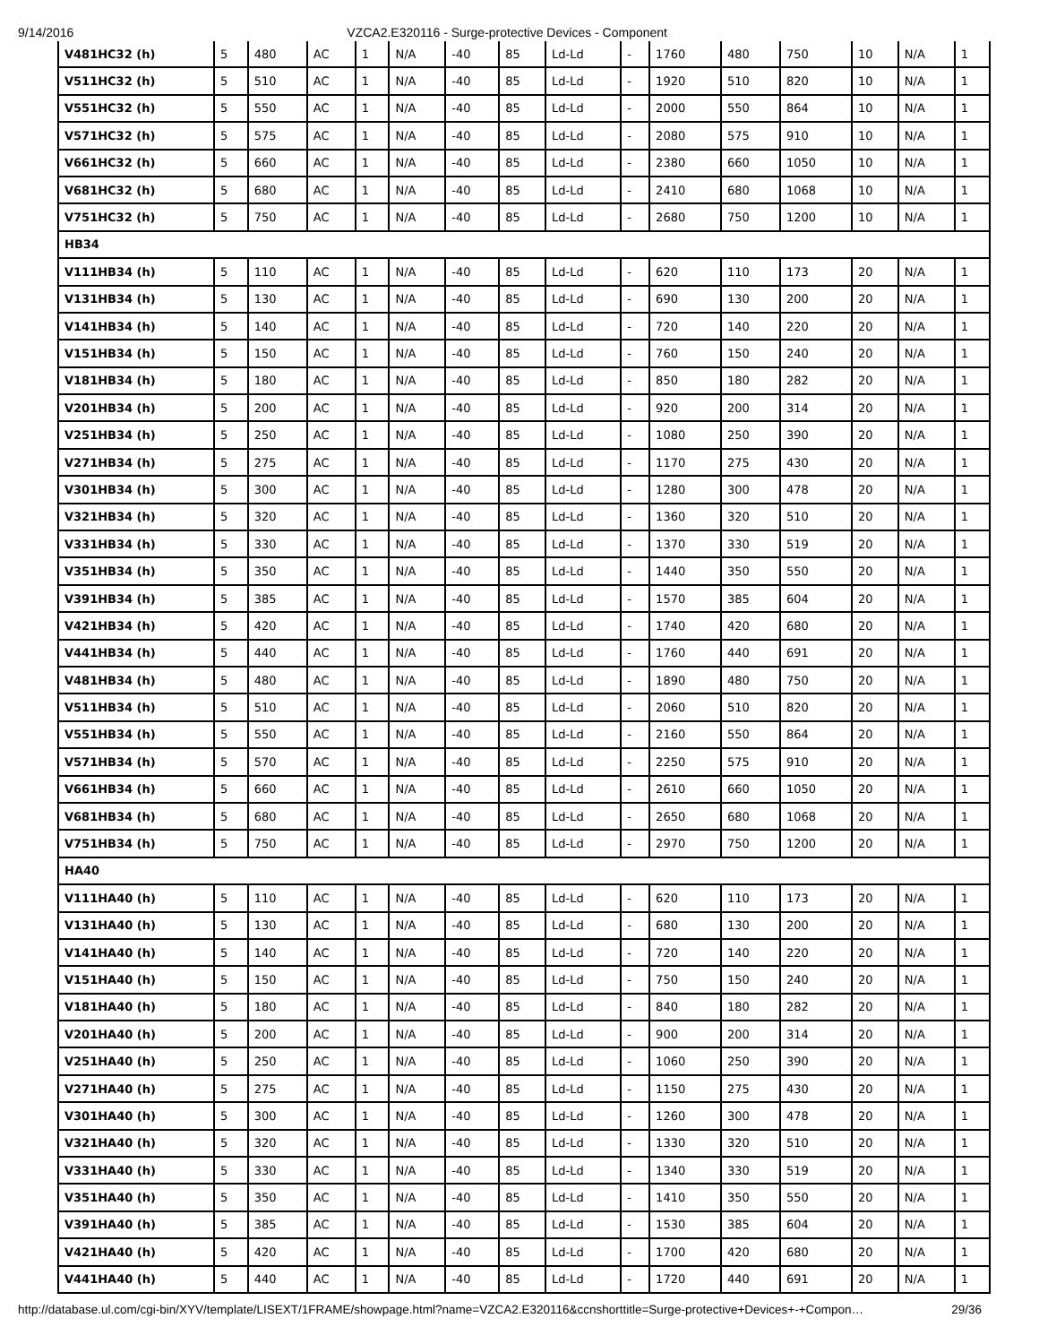9/14/2016 VZCA2.E320116 - Surge-protective Devices - Component
| V481HC32 (h) | 5 | 480 | AC | 1 | N/A | -40 | 85 | Ld-Ld | - | 1760 | 480 | 750 | 10 | N/A | 1 |
| V511HC32 (h) | 5 | 510 | AC | 1 | N/A | -40 | 85 | Ld-Ld | - | 1920 | 510 | 820 | 10 | N/A | 1 |
| V551HC32 (h) | 5 | 550 | AC | 1 | N/A | -40 | 85 | Ld-Ld | - | 2000 | 550 | 864 | 10 | N/A | 1 |
| V571HC32 (h) | 5 | 575 | AC | 1 | N/A | -40 | 85 | Ld-Ld | - | 2080 | 575 | 910 | 10 | N/A | 1 |
| V661HC32 (h) | 5 | 660 | AC | 1 | N/A | -40 | 85 | Ld-Ld | - | 2380 | 660 | 1050 | 10 | N/A | 1 |
| V681HC32 (h) | 5 | 680 | AC | 1 | N/A | -40 | 85 | Ld-Ld | - | 2410 | 680 | 1068 | 10 | N/A | 1 |
| V751HC32 (h) | 5 | 750 | AC | 1 | N/A | -40 | 85 | Ld-Ld | - | 2680 | 750 | 1200 | 10 | N/A | 1 |
| HB34 | | | | | | | | | | | | | | | |
| V111HB34 (h) | 5 | 110 | AC | 1 | N/A | -40 | 85 | Ld-Ld | - | 620 | 110 | 173 | 20 | N/A | 1 |
| V131HB34 (h) | 5 | 130 | AC | 1 | N/A | -40 | 85 | Ld-Ld | - | 690 | 130 | 200 | 20 | N/A | 1 |
| V141HB34 (h) | 5 | 140 | AC | 1 | N/A | -40 | 85 | Ld-Ld | - | 720 | 140 | 220 | 20 | N/A | 1 |
| V151HB34 (h) | 5 | 150 | AC | 1 | N/A | -40 | 85 | Ld-Ld | - | 760 | 150 | 240 | 20 | N/A | 1 |
| V181HB34 (h) | 5 | 180 | AC | 1 | N/A | -40 | 85 | Ld-Ld | - | 850 | 180 | 282 | 20 | N/A | 1 |
| V201HB34 (h) | 5 | 200 | AC | 1 | N/A | -40 | 85 | Ld-Ld | - | 920 | 200 | 314 | 20 | N/A | 1 |
| V251HB34 (h) | 5 | 250 | AC | 1 | N/A | -40 | 85 | Ld-Ld | - | 1080 | 250 | 390 | 20 | N/A | 1 |
| V271HB34 (h) | 5 | 275 | AC | 1 | N/A | -40 | 85 | Ld-Ld | - | 1170 | 275 | 430 | 20 | N/A | 1 |
| V301HB34 (h) | 5 | 300 | AC | 1 | N/A | -40 | 85 | Ld-Ld | - | 1280 | 300 | 478 | 20 | N/A | 1 |
| V321HB34 (h) | 5 | 320 | AC | 1 | N/A | -40 | 85 | Ld-Ld | - | 1360 | 320 | 510 | 20 | N/A | 1 |
| V331HB34 (h) | 5 | 330 | AC | 1 | N/A | -40 | 85 | Ld-Ld | - | 1370 | 330 | 519 | 20 | N/A | 1 |
| V351HB34 (h) | 5 | 350 | AC | 1 | N/A | -40 | 85 | Ld-Ld | - | 1440 | 350 | 550 | 20 | N/A | 1 |
| V391HB34 (h) | 5 | 385 | AC | 1 | N/A | -40 | 85 | Ld-Ld | - | 1570 | 385 | 604 | 20 | N/A | 1 |
| V421HB34 (h) | 5 | 420 | AC | 1 | N/A | -40 | 85 | Ld-Ld | - | 1740 | 420 | 680 | 20 | N/A | 1 |
| V441HB34 (h) | 5 | 440 | AC | 1 | N/A | -40 | 85 | Ld-Ld | - | 1760 | 440 | 691 | 20 | N/A | 1 |
| V481HB34 (h) | 5 | 480 | AC | 1 | N/A | -40 | 85 | Ld-Ld | - | 1890 | 480 | 750 | 20 | N/A | 1 |
| V511HB34 (h) | 5 | 510 | AC | 1 | N/A | -40 | 85 | Ld-Ld | - | 2060 | 510 | 820 | 20 | N/A | 1 |
| V551HB34 (h) | 5 | 550 | AC | 1 | N/A | -40 | 85 | Ld-Ld | - | 2160 | 550 | 864 | 20 | N/A | 1 |
| V571HB34 (h) | 5 | 570 | AC | 1 | N/A | -40 | 85 | Ld-Ld | - | 2250 | 575 | 910 | 20 | N/A | 1 |
| V661HB34 (h) | 5 | 660 | AC | 1 | N/A | -40 | 85 | Ld-Ld | - | 2610 | 660 | 1050 | 20 | N/A | 1 |
| V681HB34 (h) | 5 | 680 | AC | 1 | N/A | -40 | 85 | Ld-Ld | - | 2650 | 680 | 1068 | 20 | N/A | 1 |
| V751HB34 (h) | 5 | 750 | AC | 1 | N/A | -40 | 85 | Ld-Ld | - | 2970 | 750 | 1200 | 20 | N/A | 1 |
| HA40 | | | | | | | | | | | | | | | |
| V111HA40 (h) | 5 | 110 | AC | 1 | N/A | -40 | 85 | Ld-Ld | - | 620 | 110 | 173 | 20 | N/A | 1 |
| V131HA40 (h) | 5 | 130 | AC | 1 | N/A | -40 | 85 | Ld-Ld | - | 680 | 130 | 200 | 20 | N/A | 1 |
| V141HA40 (h) | 5 | 140 | AC | 1 | N/A | -40 | 85 | Ld-Ld | - | 720 | 140 | 220 | 20 | N/A | 1 |
| V151HA40 (h) | 5 | 150 | AC | 1 | N/A | -40 | 85 | Ld-Ld | - | 750 | 150 | 240 | 20 | N/A | 1 |
| V181HA40 (h) | 5 | 180 | AC | 1 | N/A | -40 | 85 | Ld-Ld | - | 840 | 180 | 282 | 20 | N/A | 1 |
| V201HA40 (h) | 5 | 200 | AC | 1 | N/A | -40 | 85 | Ld-Ld | - | 900 | 200 | 314 | 20 | N/A | 1 |
| V251HA40 (h) | 5 | 250 | AC | 1 | N/A | -40 | 85 | Ld-Ld | - | 1060 | 250 | 390 | 20 | N/A | 1 |
| V271HA40 (h) | 5 | 275 | AC | 1 | N/A | -40 | 85 | Ld-Ld | - | 1150 | 275 | 430 | 20 | N/A | 1 |
| V301HA40 (h) | 5 | 300 | AC | 1 | N/A | -40 | 85 | Ld-Ld | - | 1260 | 300 | 478 | 20 | N/A | 1 |
| V321HA40 (h) | 5 | 320 | AC | 1 | N/A | -40 | 85 | Ld-Ld | - | 1330 | 320 | 510 | 20 | N/A | 1 |
| V331HA40 (h) | 5 | 330 | AC | 1 | N/A | -40 | 85 | Ld-Ld | - | 1340 | 330 | 519 | 20 | N/A | 1 |
| V351HA40 (h) | 5 | 350 | AC | 1 | N/A | -40 | 85 | Ld-Ld | - | 1410 | 350 | 550 | 20 | N/A | 1 |
| V391HA40 (h) | 5 | 385 | AC | 1 | N/A | -40 | 85 | Ld-Ld | - | 1530 | 385 | 604 | 20 | N/A | 1 |
| V421HA40 (h) | 5 | 420 | AC | 1 | N/A | -40 | 85 | Ld-Ld | - | 1700 | 420 | 680 | 20 | N/A | 1 |
| V441HA40 (h) | 5 | 440 | AC | 1 | N/A | -40 | 85 | Ld-Ld | - | 1720 | 440 | 691 | 20 | N/A | 1 |
http://database.ul.com/cgi-bin/XYV/template/LISEXT/1FRAME/showpage.html?name=VZCA2.E320116&ccnshorttitle=Surge-protective+Devices+-+Compon… 29/36